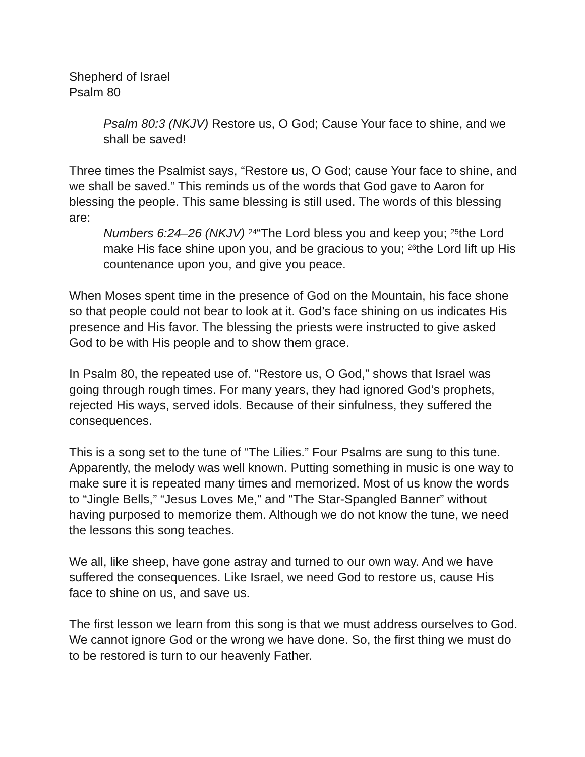Shepherd of Israel
Psalm 80
Psalm 80:3 (NKJV) Restore us, O God; Cause Your face to shine, and we shall be saved!
Three times the Psalmist says, “Restore us, O God; cause Your face to shine, and we shall be saved.” This reminds us of the words that God gave to Aaron for blessing the people. This same blessing is still used. The words of this blessing are:
Numbers 6:24–26 (NKJV) <sup>24</sup>“The Lord bless you and keep you; <sup>25</sup>the Lord make His face shine upon you, and be gracious to you; <sup>26</sup>the Lord lift up His countenance upon you, and give you peace.
When Moses spent time in the presence of God on the Mountain, his face shone so that people could not bear to look at it. God’s face shining on us indicates His presence and His favor. The blessing the priests were instructed to give asked God to be with His people and to show them grace.
In Psalm 80, the repeated use of. “Restore us, O God,” shows that Israel was going through rough times. For many years, they had ignored God’s prophets, rejected His ways, served idols. Because of their sinfulness, they suffered the consequences.
This is a song set to the tune of “The Lilies.” Four Psalms are sung to this tune. Apparently, the melody was well known. Putting something in music is one way to make sure it is repeated many times and memorized. Most of us know the words to “Jingle Bells,” “Jesus Loves Me,” and “The Star-Spangled Banner” without having purposed to memorize them. Although we do not know the tune, we need the lessons this song teaches.
We all, like sheep, have gone astray and turned to our own way. And we have suffered the consequences. Like Israel, we need God to restore us, cause His face to shine on us, and save us.
The first lesson we learn from this song is that we must address ourselves to God. We cannot ignore God or the wrong we have done. So, the first thing we must do to be restored is turn to our heavenly Father.